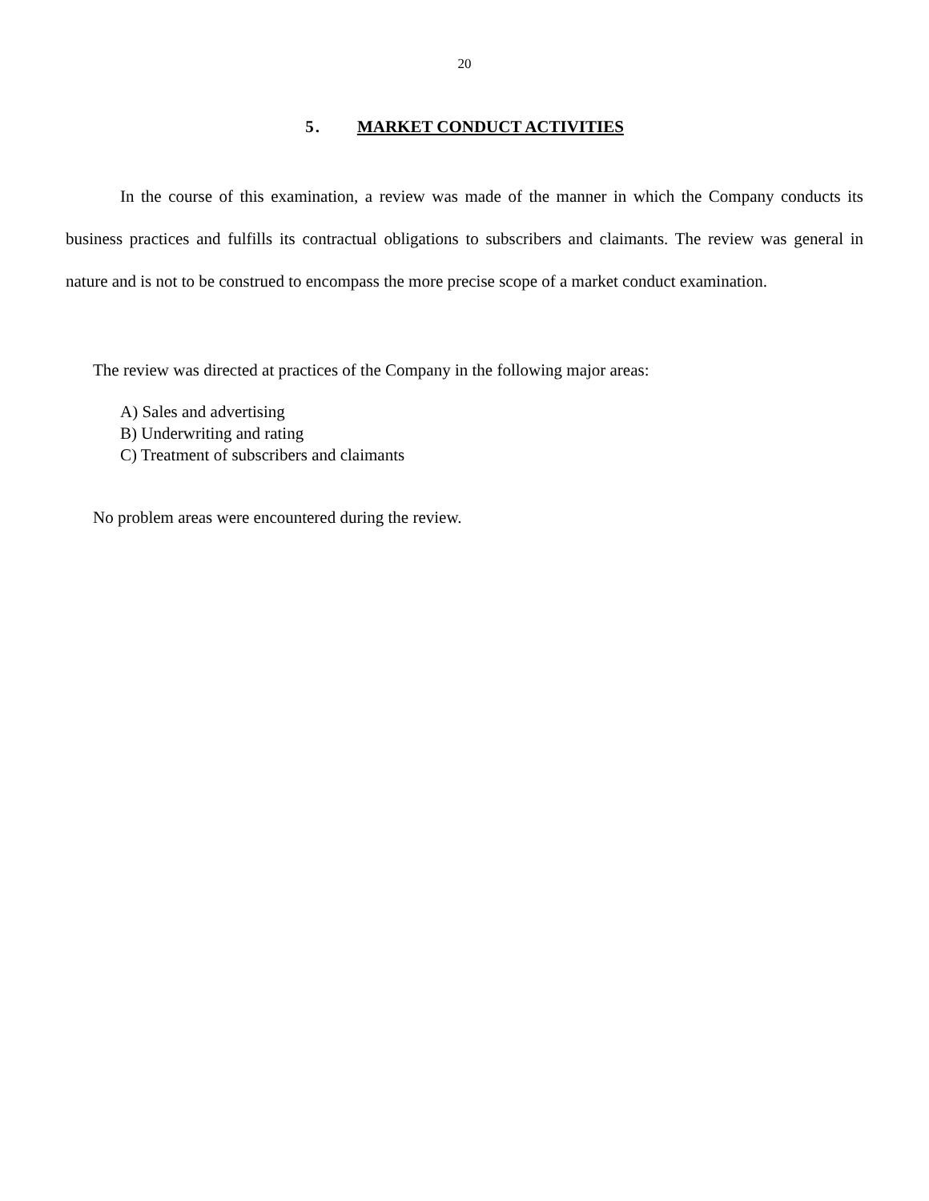20
5. MARKET CONDUCT ACTIVITIES
In the course of this examination, a review was made of the manner in which the Company conducts its business practices and fulfills its contractual obligations to subscribers and claimants. The review was general in nature and is not to be construed to encompass the more precise scope of a market conduct examination.
The review was directed at practices of the Company in the following major areas:
A) Sales and advertising
B) Underwriting and rating
C) Treatment of subscribers and claimants
No problem areas were encountered during the review.